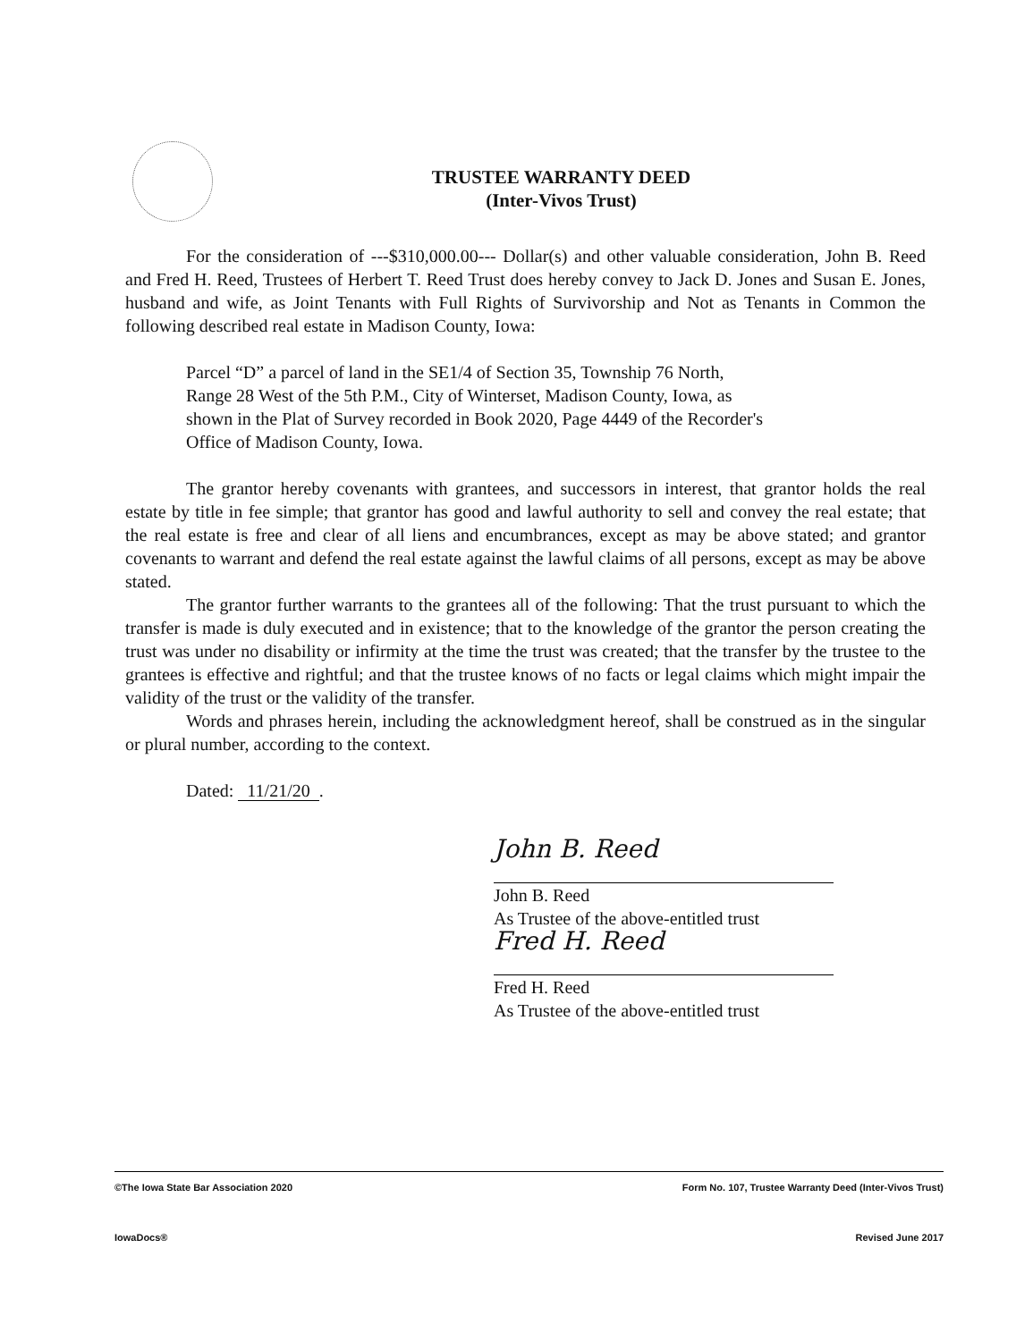TRUSTEE WARRANTY DEED
(Inter-Vivos Trust)
For the consideration of ---$310,000.00--- Dollar(s) and other valuable consideration, John B. Reed and Fred H. Reed, Trustees of Herbert T. Reed Trust does hereby convey to Jack D. Jones and Susan E. Jones, husband and wife, as Joint Tenants with Full Rights of Survivorship and Not as Tenants in Common the following described real estate in Madison County, Iowa:
Parcel “D” a parcel of land in the SE1/4 of Section 35, Township 76 North, Range 28 West of the 5th P.M., City of Winterset, Madison County, Iowa, as shown in the Plat of Survey recorded in Book 2020, Page 4449 of the Recorder's Office of Madison County, Iowa.
The grantor hereby covenants with grantees, and successors in interest, that grantor holds the real estate by title in fee simple; that grantor has good and lawful authority to sell and convey the real estate; that the real estate is free and clear of all liens and encumbrances, except as may be above stated; and grantor covenants to warrant and defend the real estate against the lawful claims of all persons, except as may be above stated.
The grantor further warrants to the grantees all of the following: That the trust pursuant to which the transfer is made is duly executed and in existence; that to the knowledge of the grantor the person creating the trust was under no disability or infirmity at the time the trust was created; that the transfer by the trustee to the grantees is effective and rightful; and that the trustee knows of no facts or legal claims which might impair the validity of the trust or the validity of the transfer.
Words and phrases herein, including the acknowledgment hereof, shall be construed as in the singular or plural number, according to the context.
Dated: 11/21/20.
John B. Reed
John B. Reed
As Trustee of the above-entitled trust
Fred H. Reed
Fred H. Reed
As Trustee of the above-entitled trust
©The Iowa State Bar Association 2020 Form No. 107, Trustee Warranty Deed (Inter-Vivos Trust)
IowaDocs® Revised June 2017